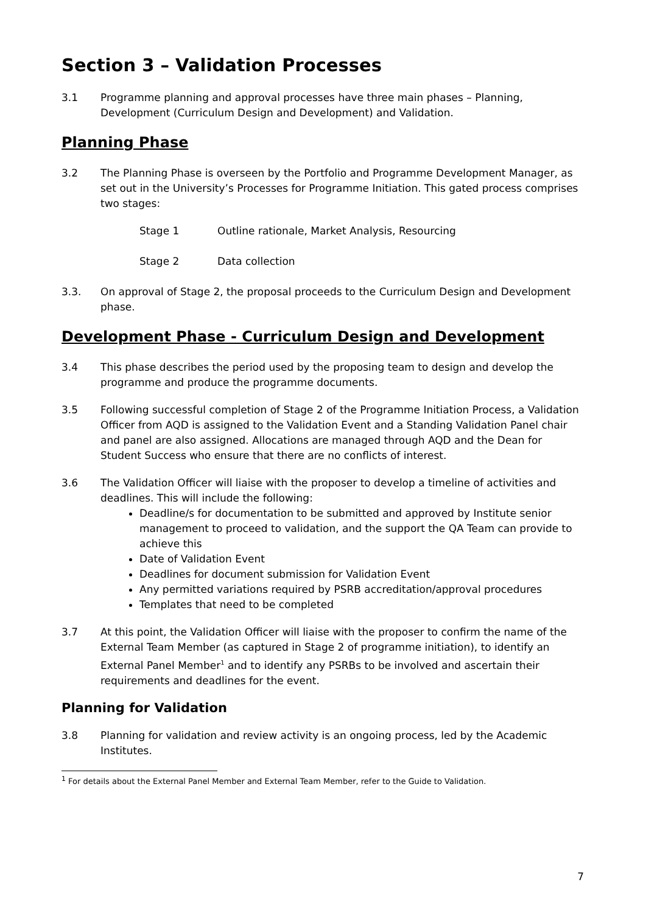Section 3 – Validation Processes
3.1 Programme planning and approval processes have three main phases – Planning, Development (Curriculum Design and Development) and Validation.
Planning Phase
3.2 The Planning Phase is overseen by the Portfolio and Programme Development Manager, as set out in the University’s Processes for Programme Initiation. This gated process comprises two stages:
Stage 1 Outline rationale, Market Analysis, Resourcing
Stage 2 Data collection
3.3. On approval of Stage 2, the proposal proceeds to the Curriculum Design and Development phase.
Development Phase - Curriculum Design and Development
3.4 This phase describes the period used by the proposing team to design and develop the programme and produce the programme documents.
3.5 Following successful completion of Stage 2 of the Programme Initiation Process, a Validation Officer from AQD is assigned to the Validation Event and a Standing Validation Panel chair and panel are also assigned. Allocations are managed through AQD and the Dean for Student Success who ensure that there are no conflicts of interest.
3.6 The Validation Officer will liaise with the proposer to develop a timeline of activities and deadlines. This will include the following:
Deadline/s for documentation to be submitted and approved by Institute senior management to proceed to validation, and the support the QA Team can provide to achieve this
Date of Validation Event
Deadlines for document submission for Validation Event
Any permitted variations required by PSRB accreditation/approval procedures
Templates that need to be completed
3.7 At this point, the Validation Officer will liaise with the proposer to confirm the name of the External Team Member (as captured in Stage 2 of programme initiation), to identify an External Panel Member<sup>1</sup> and to identify any PSRBs to be involved and ascertain their requirements and deadlines for the event.
Planning for Validation
3.8 Planning for validation and review activity is an ongoing process, led by the Academic Institutes.
<sup>1</sup> For details about the External Panel Member and External Team Member, refer to the Guide to Validation.
7